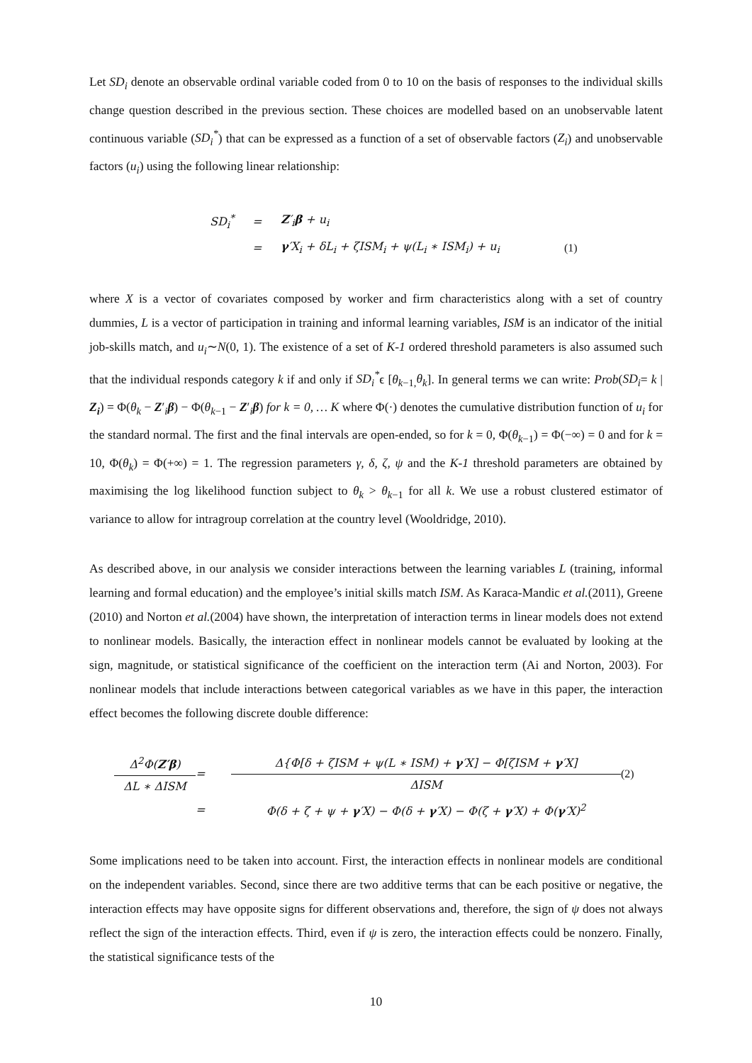Let SD<sub>i</sub> denote an observable ordinal variable coded from 0 to 10 on the basis of responses to the individual skills change question described in the previous section. These choices are modelled based on an unobservable latent continuous variable (SD<sub>i</sub><sup>*</sup>) that can be expressed as a function of a set of observable factors (Z<sub>i</sub>) and unobservable factors (u<sub>i</sub>) using the following linear relationship:
SD<sub>i</sub><sup>*</sup>
=
Z′<sub>i</sub>β + u<sub>i</sub>
=
γ′X<sub>i</sub> + δL<sub>i</sub> + ζISM<sub>i</sub> + ψ(L<sub>i</sub> ∗ ISM<sub>i</sub>) + u<sub>i</sub>
(1)
where X is a vector of covariates composed by worker and firm characteristics along with a set of country dummies, L is a vector of participation in training and informal learning variables, ISM is an indicator of the initial job-skills match, and u<sub>i</sub>∼N(0, 1). The existence of a set of K-1 ordered threshold parameters is also assumed such that the individual responds category k if and only if SD<sub>i</sub><sup>*</sup>ϵ [θ<sub>k−1,</sub>θ<sub>k</sub>]. In general terms we can write: Prob(SD<sub>i</sub>= k | Z<sub>i</sub>) = Φ(θ<sub>k</sub> − Z′<sub>i</sub>β) − Φ(θ<sub>k−1</sub> − Z′<sub>i</sub>β) for k = 0, … K where Φ(·) denotes the cumulative distribution function of u<sub>i</sub> for the standard normal. The first and the final intervals are open-ended, so for k = 0, Φ(θ<sub>k−1</sub>) = Φ(−∞) = 0 and for k = 10, Φ(θ<sub>k</sub>) = Φ(+∞) = 1. The regression parameters γ, δ, ζ, ψ and the K-1 threshold parameters are obtained by maximising the log likelihood function subject to θ<sub>k</sub> > θ<sub>k−1</sub> for all k. We use a robust clustered estimator of variance to allow for intragroup correlation at the country level (Wooldridge, 2010).
As described above, in our analysis we consider interactions between the learning variables L (training, informal learning and formal education) and the employee’s initial skills match ISM. As Karaca-Mandic et al.(2011), Greene (2010) and Norton et al.(2004) have shown, the interpretation of interaction terms in linear models does not extend to nonlinear models. Basically, the interaction effect in nonlinear models cannot be evaluated by looking at the sign, magnitude, or statistical significance of the coefficient on the interaction term (Ai and Norton, 2003). For nonlinear models that include interactions between categorical variables as we have in this paper, the interaction effect becomes the following discrete double difference:
Δ<sup>2</sup>Φ(Z′β)
ΔL ∗ ΔISM
=
Δ{Φ[δ + ζISM + ψ(L ∗ ISM) + γ′X] − Φ[ζISM + γ′X]
ΔISM
(2)
=
Φ(δ + ζ + ψ + γ′X) − Φ(δ + γ′X) − Φ(ζ + γ′X) + Φ(γ′X)<sup>2</sup>
Some implications need to be taken into account. First, the interaction effects in nonlinear models are conditional on the independent variables. Second, since there are two additive terms that can be each positive or negative, the interaction effects may have opposite signs for different observations and, therefore, the sign of ψ does not always reflect the sign of the interaction effects. Third, even if ψ is zero, the interaction effects could be nonzero. Finally, the statistical significance tests of the
10